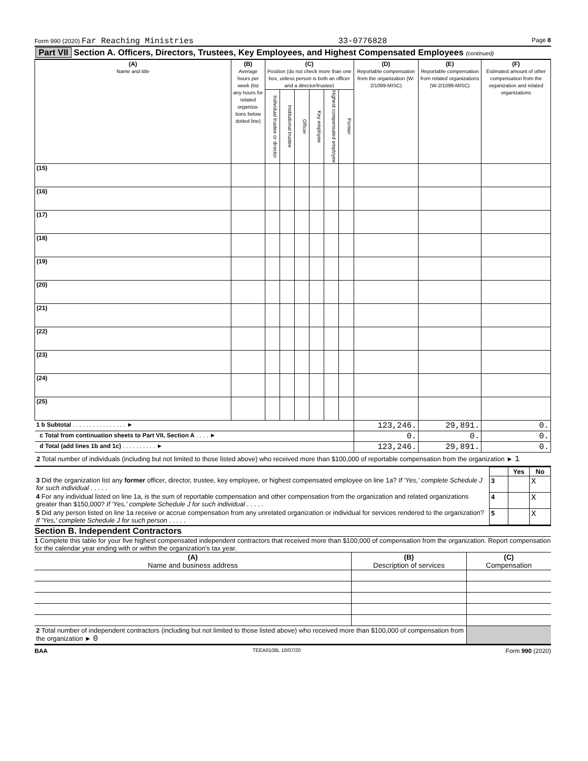Form 990 (2020) Far Reaching Ministries 33-0776828 Page 8
Part VII Section A. Officers, Directors, Trustees, Key Employees, and Highest Compensated Employees (continued)
| (A) Name and title | (B) Average hours per week (list any hours for related organiza-tions below dotted line) | (C) Position (do not check more than one box, unless person is both an officer and a director/trustee) | | | | | | (D) Reportable compensation from the organization (W-2/1099-MISC) | (E) Reportable compensation from related organizations (W-2/1099-MISC) | (F) Estimated amount of other compensation from the organization and related organizations |
| --- | --- | --- | --- | --- | --- | --- | --- | --- | --- | --- |
| | | Individual trustee or director | Institutional trustee | Officer | Key employee | Highest compensated employee | Former | | | |
| (15) | | | | | | | | | | |
| (16) | | | | | | | | | | |
| (17) | | | | | | | | | | |
| (18) | | | | | | | | | | |
| (19) | | | | | | | | | | |
| (20) | | | | | | | | | | |
| (21) | | | | | | | | | | |
| (22) | | | | | | | | | | |
| (23) | | | | | | | | | | |
| (24) | | | | | | | | | | |
| (25) | | | | | | | | | | |
| 1 b Subtotal . . . . . . . . . . . . . . . . ► | | | | | | | | 123,246. | 29,891. | 0. |
| c Total from continuation sheets to Part VII, Section A . . . . ► | | | | | | | | 0. | 0. | 0. |
| d Total (add lines 1b and 1c) . . . . . . . . . . ► | | | | | | | | 123,246. | 29,891. | 0. |
2 Total number of individuals (including but not limited to those listed above) who received more than $100,000 of reportable compensation from the organization ► 1
| | | Yes | No |
| 3 Did the organization list any former officer, director, trustee, key employee, or highest compensated employee on line 1a? If 'Yes,' complete Schedule J for such individual . . . . . | 3 | | X |
| 4 For any individual listed on line 1a, is the sum of reportable compensation and other compensation from the organization and related organizations greater than $150,000? If 'Yes,' complete Schedule J for such individual . . . . . | 4 | | X |
| 5 Did any person listed on line 1a receive or accrue compensation from any unrelated organization or individual for services rendered to the organization? If 'Yes,' complete Schedule J for such person . . . . . | 5 | | X |
Section B. Independent Contractors
1 Complete this table for your five highest compensated independent contractors that received more than $100,000 of compensation from the organization. Report compensation for the calendar year ending with or within the organization's tax year.
| (A) Name and business address | (B) Description of services | (C) Compensation |
| --- | --- | --- |
| 2 Total number of independent contractors (including but not limited to those listed above) who received more than $100,000 of compensation from the organization ► 0 | | |
BAA TEEA0108L 10/07/20 Form 990 (2020)